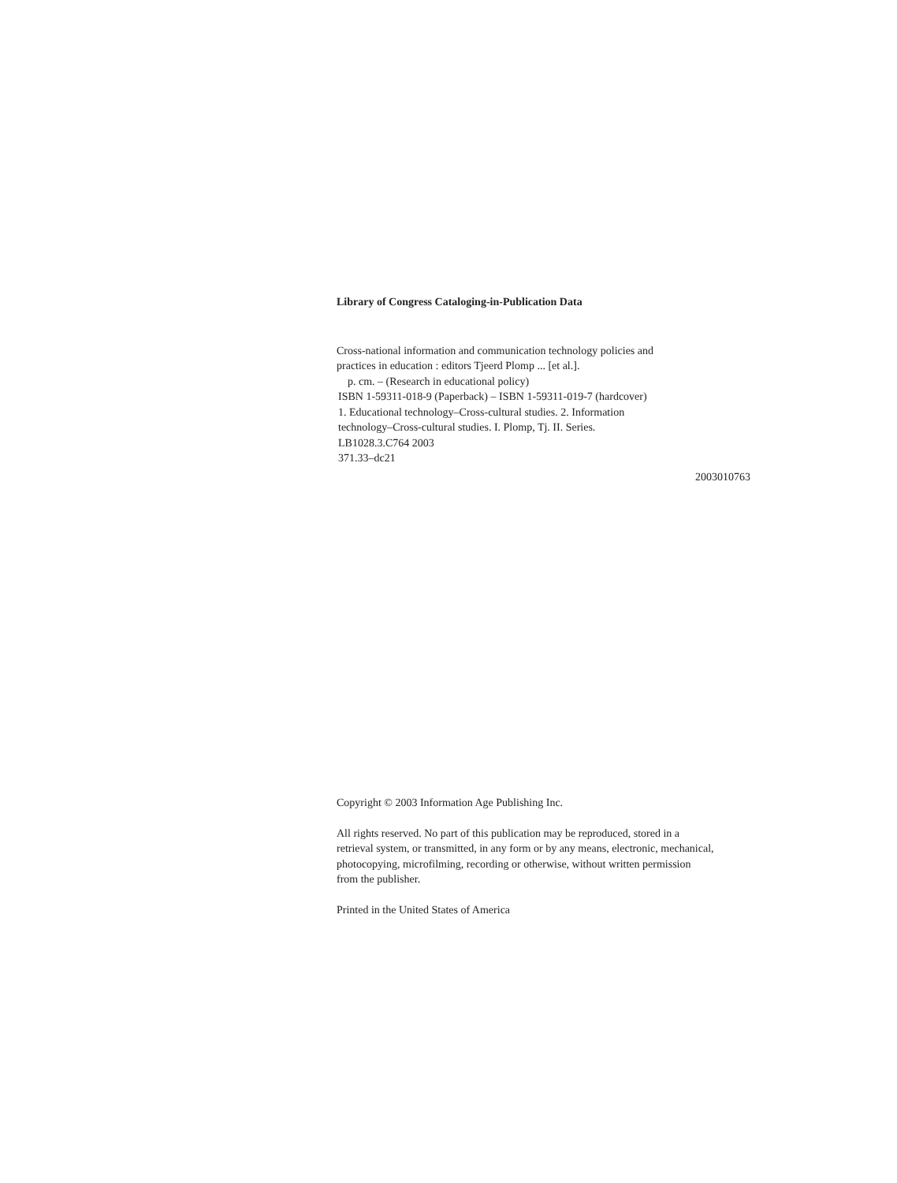Library of Congress Cataloging-in-Publication Data
Cross-national information and communication technology policies and
practices in education : editors Tjeerd Plomp ... [et al.].
p. cm. – (Research in educational policy)
ISBN 1-59311-018-9 (Paperback) – ISBN 1-59311-019-7 (hardcover)
1. Educational technology–Cross-cultural studies. 2. Information
technology–Cross-cultural studies. I. Plomp, Tj. II. Series.
LB1028.3.C764 2003
371.33–dc21
2003010763
Copyright © 2003 Information Age Publishing Inc.
All rights reserved. No part of this publication may be reproduced, stored in a
retrieval system, or transmitted, in any form or by any means, electronic, mechanical,
photocopying, microfilming, recording or otherwise, without written permission
from the publisher.
Printed in the United States of America